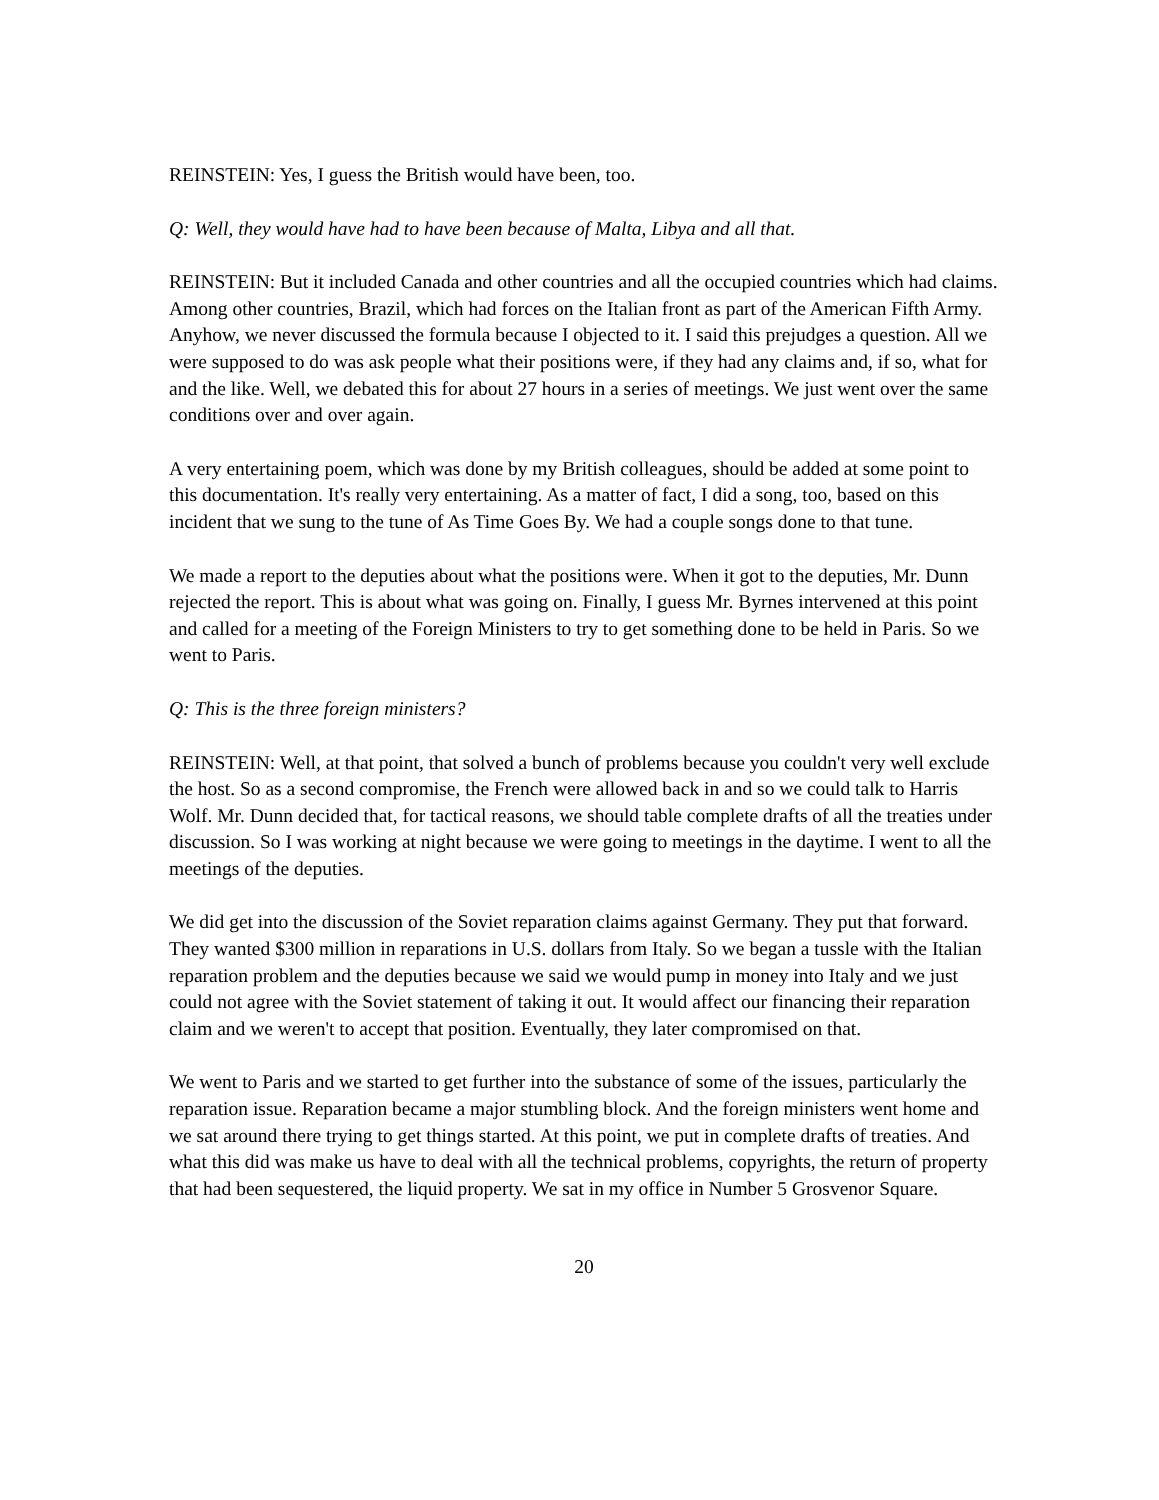REINSTEIN: Yes, I guess the British would have been, too.
Q: Well, they would have had to have been because of Malta, Libya and all that.
REINSTEIN: But it included Canada and other countries and all the occupied countries which had claims. Among other countries, Brazil, which had forces on the Italian front as part of the American Fifth Army. Anyhow, we never discussed the formula because I objected to it. I said this prejudges a question. All we were supposed to do was ask people what their positions were, if they had any claims and, if so, what for and the like. Well, we debated this for about 27 hours in a series of meetings. We just went over the same conditions over and over again.
A very entertaining poem, which was done by my British colleagues, should be added at some point to this documentation. It's really very entertaining. As a matter of fact, I did a song, too, based on this incident that we sung to the tune of As Time Goes By. We had a couple songs done to that tune.
We made a report to the deputies about what the positions were. When it got to the deputies, Mr. Dunn rejected the report. This is about what was going on. Finally, I guess Mr. Byrnes intervened at this point and called for a meeting of the Foreign Ministers to try to get something done to be held in Paris. So we went to Paris.
Q: This is the three foreign ministers?
REINSTEIN: Well, at that point, that solved a bunch of problems because you couldn't very well exclude the host. So as a second compromise, the French were allowed back in and so we could talk to Harris Wolf. Mr. Dunn decided that, for tactical reasons, we should table complete drafts of all the treaties under discussion. So I was working at night because we were going to meetings in the daytime. I went to all the meetings of the deputies.
We did get into the discussion of the Soviet reparation claims against Germany. They put that forward. They wanted $300 million in reparations in U.S. dollars from Italy. So we began a tussle with the Italian reparation problem and the deputies because we said we would pump in money into Italy and we just could not agree with the Soviet statement of taking it out. It would affect our financing their reparation claim and we weren't to accept that position. Eventually, they later compromised on that.
We went to Paris and we started to get further into the substance of some of the issues, particularly the reparation issue. Reparation became a major stumbling block. And the foreign ministers went home and we sat around there trying to get things started. At this point, we put in complete drafts of treaties. And what this did was make us have to deal with all the technical problems, copyrights, the return of property that had been sequestered, the liquid property. We sat in my office in Number 5 Grosvenor Square.
20